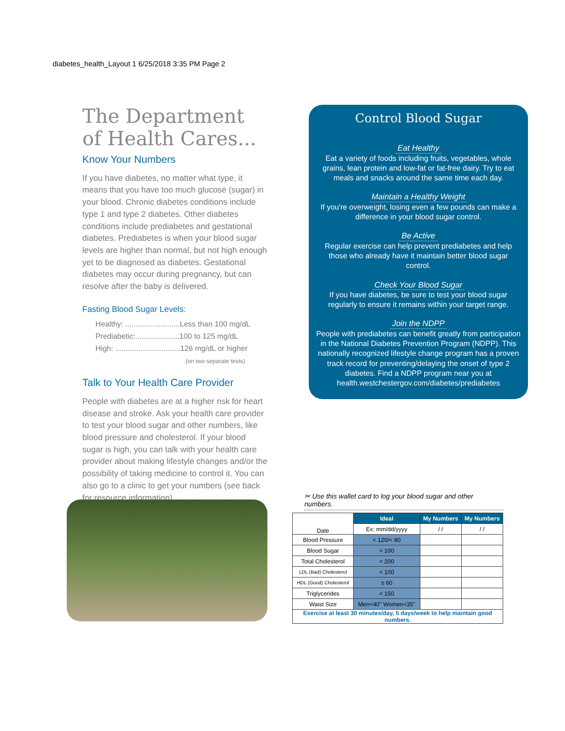diabetes_health_Layout 1 6/25/2018 3:35 PM Page 2
The Department of Health Cares...
Know Your Numbers
If you have diabetes, no matter what type, it means that you have too much glucose (sugar) in your blood. Chronic diabetes conditions include type 1 and type 2 diabetes. Other diabetes conditions include prediabetes and gestational diabetes. Prediabetes is when your blood sugar levels are higher than normal, but not high enough yet to be diagnosed as diabetes. Gestational diabetes may occur during pregnancy, but can resolve after the baby is delivered.
Fasting Blood Sugar Levels:
Healthy: ..........................Less than 100 mg/dL
Prediabetic:.....................100 to 125 mg/dL
High: ...............................126 mg/dL or higher
(on two separate tests)
Talk to Your Health Care Provider
People with diabetes are at a higher risk for heart disease and stroke. Ask your health care provider to test your blood sugar and other numbers, like blood pressure and cholesterol. If your blood sugar is high, you can talk with your health care provider about making lifestyle changes and/or the possibility of taking medicine to control it. You can also go to a clinic to get your numbers (see back for resource information).
Control Blood Sugar
Eat Healthy
Eat a variety of foods including fruits, vegetables, whole grains, lean protein and low-fat or fat-free dairy. Try to eat meals and snacks around the same time each day.
Maintain a Healthy Weight
If you're overweight, losing even a few pounds can make a difference in your blood sugar control.
Be Active
Regular exercise can help prevent prediabetes and help those who already have it maintain better blood sugar control.
Check Your Blood Sugar
If you have diabetes, be sure to test your blood sugar regularly to ensure it remains within your target range.
Join the NDPP
People with prediabetes can benefit greatly from participation in the National Diabetes Prevention Program (NDPP). This nationally recognized lifestyle change program has a proven track record for preventing/delaying the onset of type 2 diabetes. Find a NDPP program near you at health.westchestergov.com/diabetes/prediabetes
✂ Use this wallet card to log your blood sugar and other numbers.
| Date | Ideal | My Numbers | My Numbers |
| | Ex: mm/dd/yyyy | / / | / / |
| Blood Pressure | < 120/< 80 | | |
| Blood Sugar | < 100 | | |
| Total Cholesterol | < 200 | | |
| LDL (Bad) Cholesterol | < 100 | | |
| HDL (Good) Cholesterol | ≥ 60 | | |
| Triglycerides | < 150 | | |
| Waist Size | Men<40" Women<35" | | |
| Exercise at least 30 minutes/day, 5 days/week to help maintain good numbers. | | | |